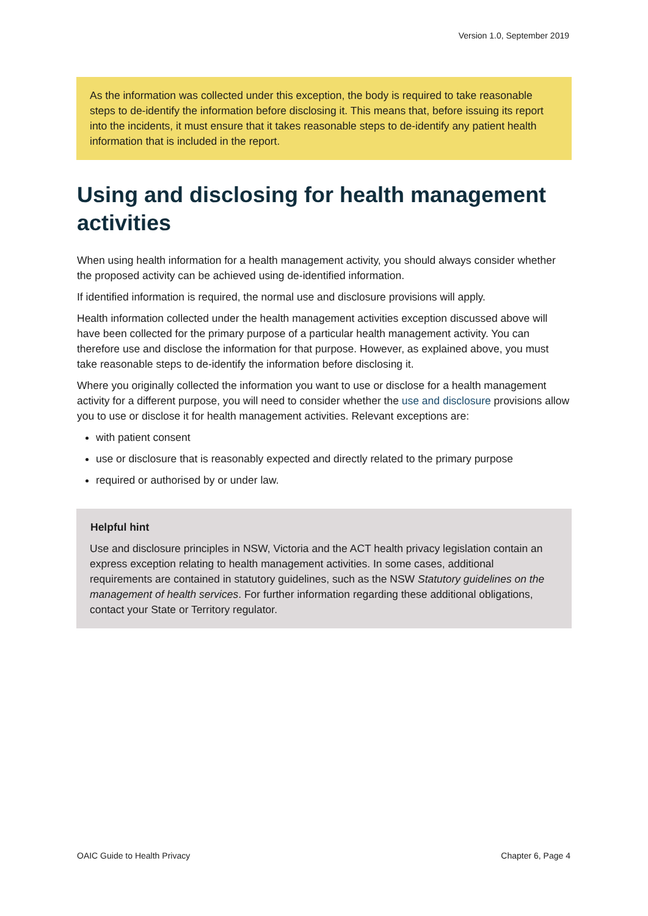Version 1.0, September 2019
As the information was collected under this exception, the body is required to take reasonable steps to de-identify the information before disclosing it. This means that, before issuing its report into the incidents, it must ensure that it takes reasonable steps to de-identify any patient health information that is included in the report.
Using and disclosing for health management activities
When using health information for a health management activity, you should always consider whether the proposed activity can be achieved using de-identified information.
If identified information is required, the normal use and disclosure provisions will apply.
Health information collected under the health management activities exception discussed above will have been collected for the primary purpose of a particular health management activity. You can therefore use and disclose the information for that purpose. However, as explained above, you must take reasonable steps to de-identify the information before disclosing it.
Where you originally collected the information you want to use or disclose for a health management activity for a different purpose, you will need to consider whether the use and disclosure provisions allow you to use or disclose it for health management activities. Relevant exceptions are:
with patient consent
use or disclosure that is reasonably expected and directly related to the primary purpose
required or authorised by or under law.
Helpful hint
Use and disclosure principles in NSW, Victoria and the ACT health privacy legislation contain an express exception relating to health management activities. In some cases, additional requirements are contained in statutory guidelines, such as the NSW Statutory guidelines on the management of health services. For further information regarding these additional obligations, contact your State or Territory regulator.
OAIC Guide to Health Privacy Chapter 6, Page 4